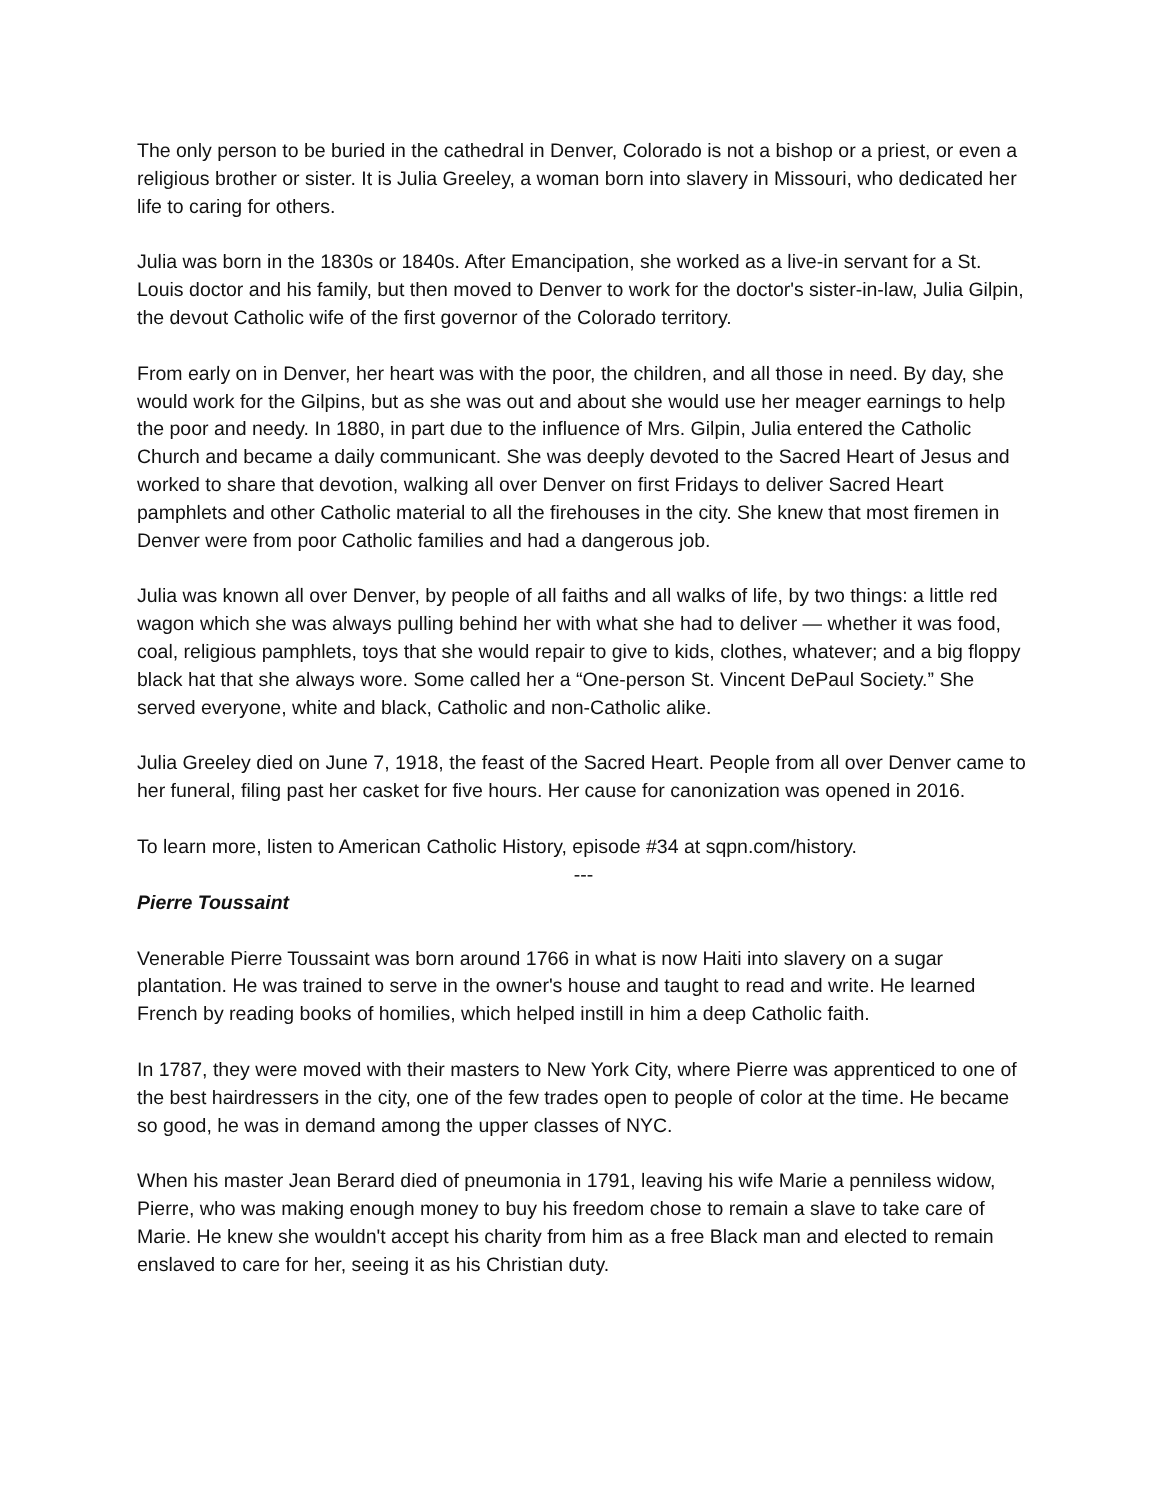The only person to be buried in the cathedral in Denver, Colorado is not a bishop or a priest, or even a religious brother or sister. It is Julia Greeley, a woman born into slavery in Missouri, who dedicated her life to caring for others.
Julia was born in the 1830s or 1840s. After Emancipation, she worked as a live-in servant for a St. Louis doctor and his family, but then moved to Denver to work for the doctor's sister-in-law, Julia Gilpin, the devout Catholic wife of the first governor of the Colorado territory.
From early on in Denver, her heart was with the poor, the children, and all those in need. By day, she would work for the Gilpins, but as she was out and about she would use her meager earnings to help the poor and needy. In 1880, in part due to the influence of Mrs. Gilpin, Julia entered the Catholic Church and became a daily communicant. She was deeply devoted to the Sacred Heart of Jesus and worked to share that devotion, walking all over Denver on first Fridays to deliver Sacred Heart pamphlets and other Catholic material to all the firehouses in the city. She knew that most firemen in Denver were from poor Catholic families and had a dangerous job.
Julia was known all over Denver, by people of all faiths and all walks of life, by two things: a little red wagon which she was always pulling behind her with what she had to deliver — whether it was food, coal, religious pamphlets, toys that she would repair to give to kids, clothes, whatever; and a big floppy black hat that she always wore. Some called her a “One-person St. Vincent DePaul Society.” She served everyone, white and black, Catholic and non-Catholic alike.
Julia Greeley died on June 7, 1918, the feast of the Sacred Heart. People from all over Denver came to her funeral, filing past her casket for five hours. Her cause for canonization was opened in 2016.
To learn more, listen to American Catholic History, episode #34 at sqpn.com/history.
---
Pierre Toussaint
Venerable Pierre Toussaint was born around 1766 in what is now Haiti into slavery on a sugar plantation. He was trained to serve in the owner's house and taught to read and write. He learned French by reading books of homilies, which helped instill in him a deep Catholic faith.
In 1787, they were moved with their masters to New York City, where Pierre was apprenticed to one of the best hairdressers in the city, one of the few trades open to people of color at the time. He became so good, he was in demand among the upper classes of NYC.
When his master Jean Berard died of pneumonia in 1791, leaving his wife Marie a penniless widow, Pierre, who was making enough money to buy his freedom chose to remain a slave to take care of Marie. He knew she wouldn't accept his charity from him as a free Black man and elected to remain enslaved to care for her, seeing it as his Christian duty.